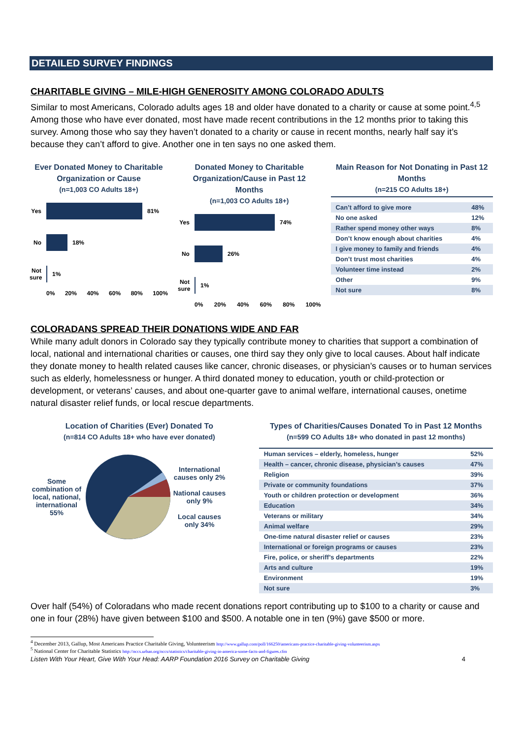DETAILED SURVEY FINDINGS
CHARITABLE GIVING – MILE-HIGH GENEROSITY AMONG COLORADO ADULTS
Similar to most Americans, Colorado adults ages 18 and older have donated to a charity or cause at some point.<sup>4,5</sup> Among those who have ever donated, most have made recent contributions in the 12 months prior to taking this survey. Among those who say they haven’t donated to a charity or cause in recent months, nearly half say it’s because they can’t afford to give. Another one in ten says no one asked them.
Ever Donated Money to Charitable Organization or Cause
(n=1,003 CO Adults 18+)
Yes
81%
No
18%
Not sure
1%
0% 20% 40% 60% 80% 100%
Donated Money to Charitable Organization/Cause in Past 12 Months
(n=1,003 CO Adults 18+)
Yes
74%
No
26%
Not sure
1%
0% 20% 40% 60% 80% 100%
Main Reason for Not Donating in Past 12 Months
(n=215 CO Adults 18+)
| Can’t afford to give more | 48% |
| No one asked | 12% |
| Rather spend money other ways | 8% |
| Don’t know enough about charities | 4% |
| I give money to family and friends | 4% |
| Don’t trust most charities | 4% |
| Volunteer time instead | 2% |
| Other | 9% |
| Not sure | 8% |
COLORADANS SPREAD THEIR DONATIONS WIDE AND FAR
While many adult donors in Colorado say they typically contribute money to charities that support a combination of local, national and international charities or causes, one third say they only give to local causes. About half indicate they donate money to health related causes like cancer, chronic diseases, or physician’s causes or to human services such as elderly, homelessness or hunger. A third donated money to education, youth or child-protection or development, or veterans’ causes, and about one-quarter gave to animal welfare, international causes, onetime natural disaster relief funds, or local rescue departments.
Location of Charities (Ever) Donated To
(n=814 CO Adults 18+ who have ever donated)
Some combination of local, national, international 55%
International causes only 2%
National causes only 9%
Local causes only 34%
Types of Charities/Causes Donated To in Past 12 Months
(n=599 CO Adults 18+ who donated in past 12 months)
| Human services – elderly, homeless, hunger | 52% |
| Health – cancer, chronic disease, physician’s causes | 47% |
| Religion | 39% |
| Private or community foundations | 37% |
| Youth or children protection or development | 36% |
| Education | 34% |
| Veterans or military | 34% |
| Animal welfare | 29% |
| One-time natural disaster relief or causes | 23% |
| International or foreign programs or causes | 23% |
| Fire, police, or sheriff’s departments | 22% |
| Arts and culture | 19% |
| Environment | 19% |
| Not sure | 3% |
Over half (54%) of Coloradans who made recent donations report contributing up to $100 to a charity or cause and one in four (28%) have given between $100 and $500. A notable one in ten (9%) gave $500 or more.
<sup>4</sup> December 2013, Gallup, Most Americans Practice Charitable Giving, Volunteerism http://www.gallup.com/poll/166250/americans-practice-charitable-giving-volunteerism.aspx
<sup>5</sup> National Center for Charitable Statistics http://nccs.urban.org/nccs/statistics/charitable-giving-in-america-some-facts-and-figures.cfm
Listen With Your Heart, Give With Your Head: AARP Foundation 2016 Survey on Charitable Giving 4